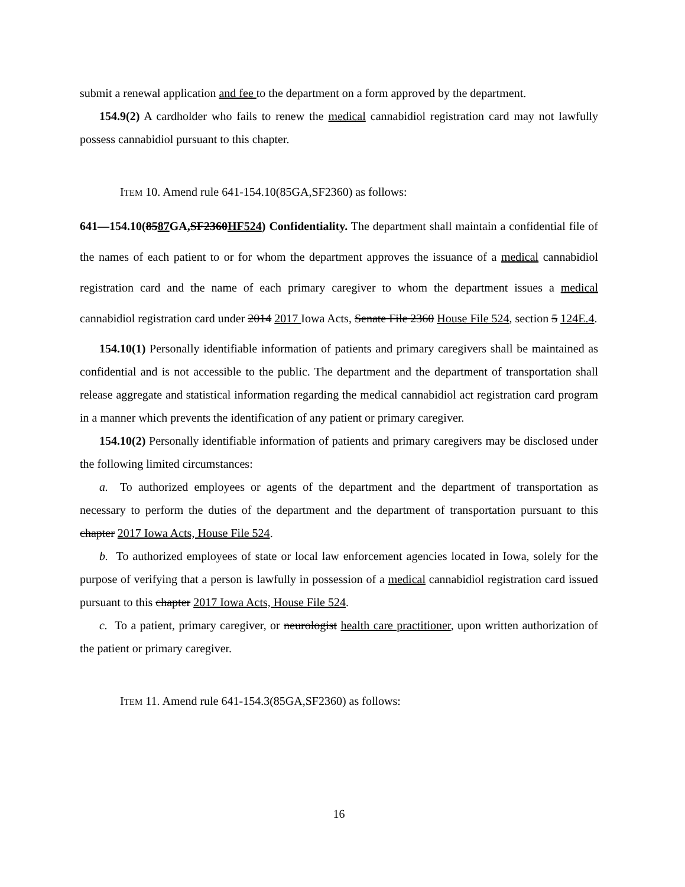submit a renewal application and fee to the department on a form approved by the department.
154.9(2) A cardholder who fails to renew the medical cannabidiol registration card may not lawfully possess cannabidiol pursuant to this chapter.
ITEM 10. Amend rule 641-154.10(85GA,SF2360) as follows:
641—154.10(8587 GA,SF2360HF524) Confidentiality. The department shall maintain a confidential file of the names of each patient to or for whom the department approves the issuance of a medical cannabidiol registration card and the name of each primary caregiver to whom the department issues a medical cannabidiol registration card under 2014 2017 Iowa Acts, Senate File 2360 House File 524, section 5 124E.4.
154.10(1) Personally identifiable information of patients and primary caregivers shall be maintained as confidential and is not accessible to the public. The department and the department of transportation shall release aggregate and statistical information regarding the medical cannabidiol act registration card program in a manner which prevents the identification of any patient or primary caregiver.
154.10(2) Personally identifiable information of patients and primary caregivers may be disclosed under the following limited circumstances:
a. To authorized employees or agents of the department and the department of transportation as necessary to perform the duties of the department and the department of transportation pursuant to this chapter 2017 Iowa Acts, House File 524.
b. To authorized employees of state or local law enforcement agencies located in Iowa, solely for the purpose of verifying that a person is lawfully in possession of a medical cannabidiol registration card issued pursuant to this chapter 2017 Iowa Acts, House File 524.
c. To a patient, primary caregiver, or neurologist health care practitioner, upon written authorization of the patient or primary caregiver.
ITEM 11. Amend rule 641-154.3(85GA,SF2360) as follows:
16